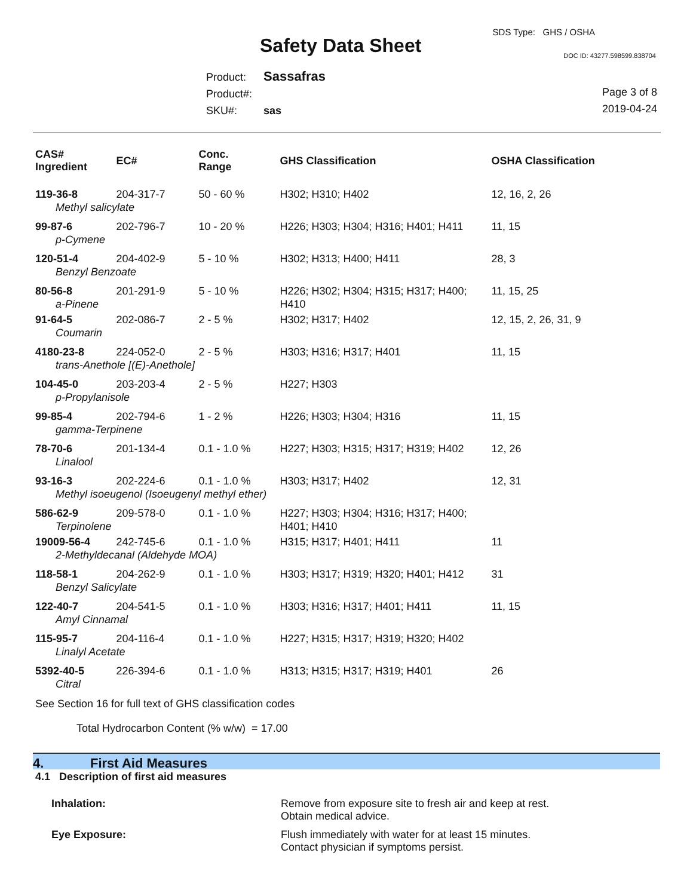SDS Type: GHS / OSHA
Safety Data Sheet DOC ID: 43277.598599.838704
Product: Sassafras
Product#:
SKU#: sas
Page 3 of 8
2019-04-24
| CAS# Ingredient | EC# | Conc. Range | GHS Classification | OSHA Classification |
| --- | --- | --- | --- | --- |
| 119-36-8 | 204-317-7 | 50 - 60 % | H302; H310; H402 | 12, 16, 2, 26 |
| Methyl salicylate | | | | |
| 99-87-6 | 202-796-7 | 10 - 20 % | H226; H303; H304; H316; H401; H411 | 11, 15 |
| p-Cymene | | | | |
| 120-51-4 | 204-402-9 | 5 - 10 % | H302; H313; H400; H411 | 28, 3 |
| Benzyl Benzoate | | | | |
| 80-56-8 a-Pinene | 201-291-9 | 5 - 10 % | H226; H302; H304; H315; H317; H400; H410 | 11, 15, 25 |
| 91-64-5 | 202-086-7 | 2 - 5 % | H302; H317; H402 | 12, 15, 2, 26, 31, 9 |
| Coumarin | | | | |
| 4180-23-8 | 224-052-0 | 2 - 5 % | H303; H316; H317; H401 | 11, 15 |
| trans-Anethole [(E)-Anethole] | | | | |
| 104-45-0 | 203-203-4 | 2 - 5 % | H227; H303 | |
| p-Propylanisole | | | | |
| 99-85-4 | 202-794-6 | 1 - 2 % | H226; H303; H304; H316 | 11, 15 |
| gamma-Terpinene | | | | |
| 78-70-6 | 201-134-4 | 0.1 - 1.0 % | H227; H303; H315; H317; H319; H402 | 12, 26 |
| Linalool | | | | |
| 93-16-3 | 202-224-6 | 0.1 - 1.0 % | H303; H317; H402 | 12, 31 |
| Methyl isoeugenol (Isoeugenyl methyl ether) | | | | |
| 586-62-9 Terpinolene | 209-578-0 | 0.1 - 1.0 % | H227; H303; H304; H316; H317; H400; H401; H410 | |
| 19009-56-4 | 242-745-6 | 0.1 - 1.0 % | H315; H317; H401; H411 | 11 |
| 2-Methyldecanal (Aldehyde MOA) | | | | |
| 118-58-1 | 204-262-9 | 0.1 - 1.0 % | H303; H317; H319; H320; H401; H412 | 31 |
| Benzyl Salicylate | | | | |
| 122-40-7 | 204-541-5 | 0.1 - 1.0 % | H303; H316; H317; H401; H411 | 11, 15 |
| Amyl Cinnamal | | | | |
| 115-95-7 | 204-116-4 | 0.1 - 1.0 % | H227; H315; H317; H319; H320; H402 | |
| Linalyl Acetate | | | | |
| 5392-40-5 | 226-394-6 | 0.1 - 1.0 % | H313; H315; H317; H319; H401 | 26 |
| Citral | | | | |
See Section 16 for full text of GHS classification codes
Total Hydrocarbon Content (% w/w) = 17.00
4. First Aid Measures
4.1 Description of first aid measures
Inhalation: Remove from exposure site to fresh air and keep at rest.
Obtain medical advice.
Eye Exposure: Flush immediately with water for at least 15 minutes.
Contact physician if symptoms persist.